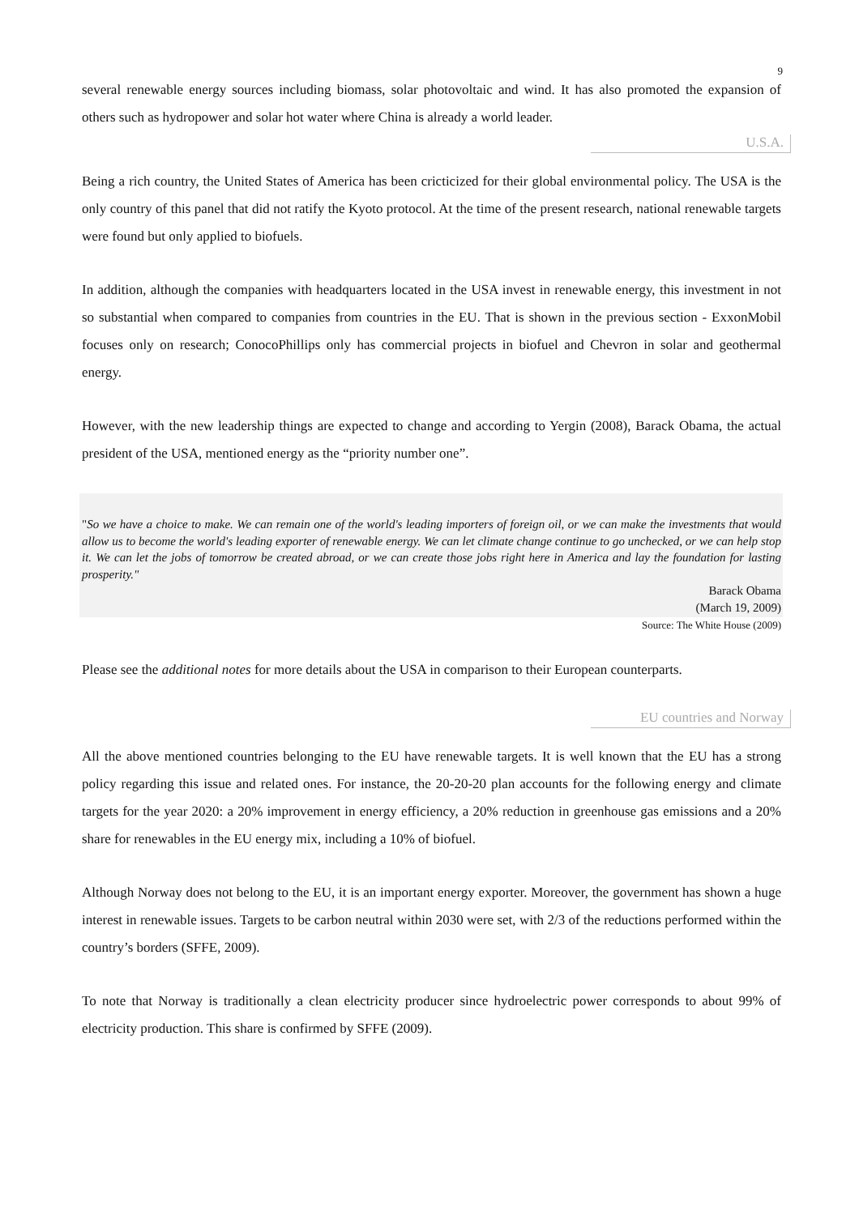9
several renewable energy sources including biomass, solar photovoltaic and wind. It has also promoted the expansion of others such as hydropower and solar hot water where China is already a world leader.
U.S.A.
Being a rich country, the United States of America has been cricticized for their global environmental policy. The USA is the only country of this panel that did not ratify the Kyoto protocol. At the time of the present research, national renewable targets were found but only applied to biofuels.
In addition, although the companies with headquarters located in the USA invest in renewable energy, this investment in not so substantial when compared to companies from countries in the EU. That is shown in the previous section - ExxonMobil focuses only on research; ConocoPhillips only has commercial projects in biofuel and Chevron in solar and geothermal energy.
However, with the new leadership things are expected to change and according to Yergin (2008), Barack Obama, the actual president of the USA, mentioned energy as the “priority number one”.
"So we have a choice to make. We can remain one of the world's leading importers of foreign oil, or we can make the investments that would allow us to become the world's leading exporter of renewable energy. We can let climate change continue to go unchecked, or we can help stop it. We can let the jobs of tomorrow be created abroad, or we can create those jobs right here in America and lay the foundation for lasting prosperity."
Barack Obama
(March 19, 2009)
Source: The White House (2009)
Please see the additional notes for more details about the USA in comparison to their European counterparts.
EU countries and Norway
All the above mentioned countries belonging to the EU have renewable targets. It is well known that the EU has a strong policy regarding this issue and related ones. For instance, the 20-20-20 plan accounts for the following energy and climate targets for the year 2020: a 20% improvement in energy efficiency, a 20% reduction in greenhouse gas emissions and a 20% share for renewables in the EU energy mix, including a 10% of biofuel.
Although Norway does not belong to the EU, it is an important energy exporter. Moreover, the government has shown a huge interest in renewable issues. Targets to be carbon neutral within 2030 were set, with 2/3 of the reductions performed within the country’s borders (SFFE, 2009).
To note that Norway is traditionally a clean electricity producer since hydroelectric power corresponds to about 99% of electricity production. This share is confirmed by SFFE (2009).